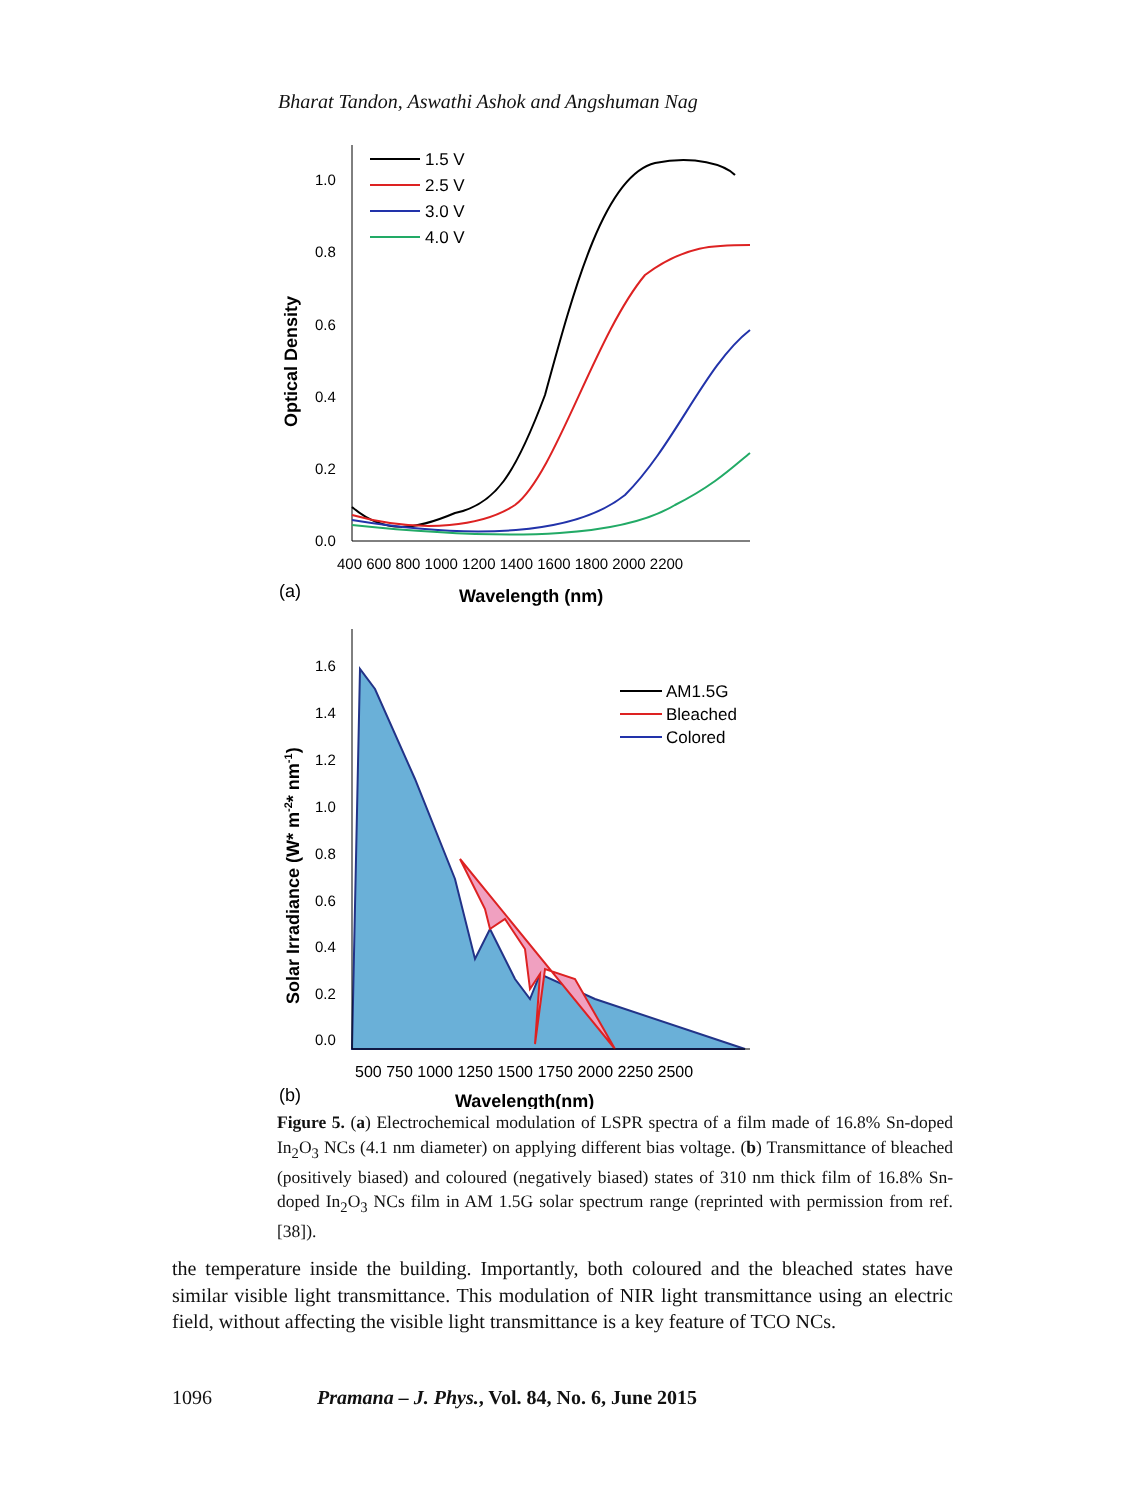Bharat Tandon, Aswathi Ashok and Angshuman Nag
1.0
0.8
0.6
0.4
0.2
0.0
400 600 800 1000 1200 1400 1600 1800 2000 2200
Wavelength (nm)
(a)
Optical Density
1.5 V
2.5 V
3.0 V
4.0 V
1.6
1.4
1.2
1.0
0.8
0.6
0.4
0.2
0.0
500 750 1000 1250 1500 1750 2000 2250 2500
Wavelength(nm)
(b)
Solar Irradiance (W* m-2* nm-1)
AM1.5G
Bleached
Colored
Figure 5. (a) Electrochemical modulation of LSPR spectra of a film made of 16.8% Sn-doped In<sub>2</sub>O<sub>3</sub> NCs (4.1 nm diameter) on applying different bias voltage. (b) Transmittance of bleached (positively biased) and coloured (negatively biased) states of 310 nm thick film of 16.8% Sn-doped In<sub>2</sub>O<sub>3</sub> NCs film in AM 1.5G solar spectrum range (reprinted with permission from ref. [38]).
the temperature inside the building. Importantly, both coloured and the bleached states have similar visible light transmittance. This modulation of NIR light transmittance using an electric field, without affecting the visible light transmittance is a key feature of TCO NCs.
1096 Pramana – J. Phys., Vol. 84, No. 6, June 2015